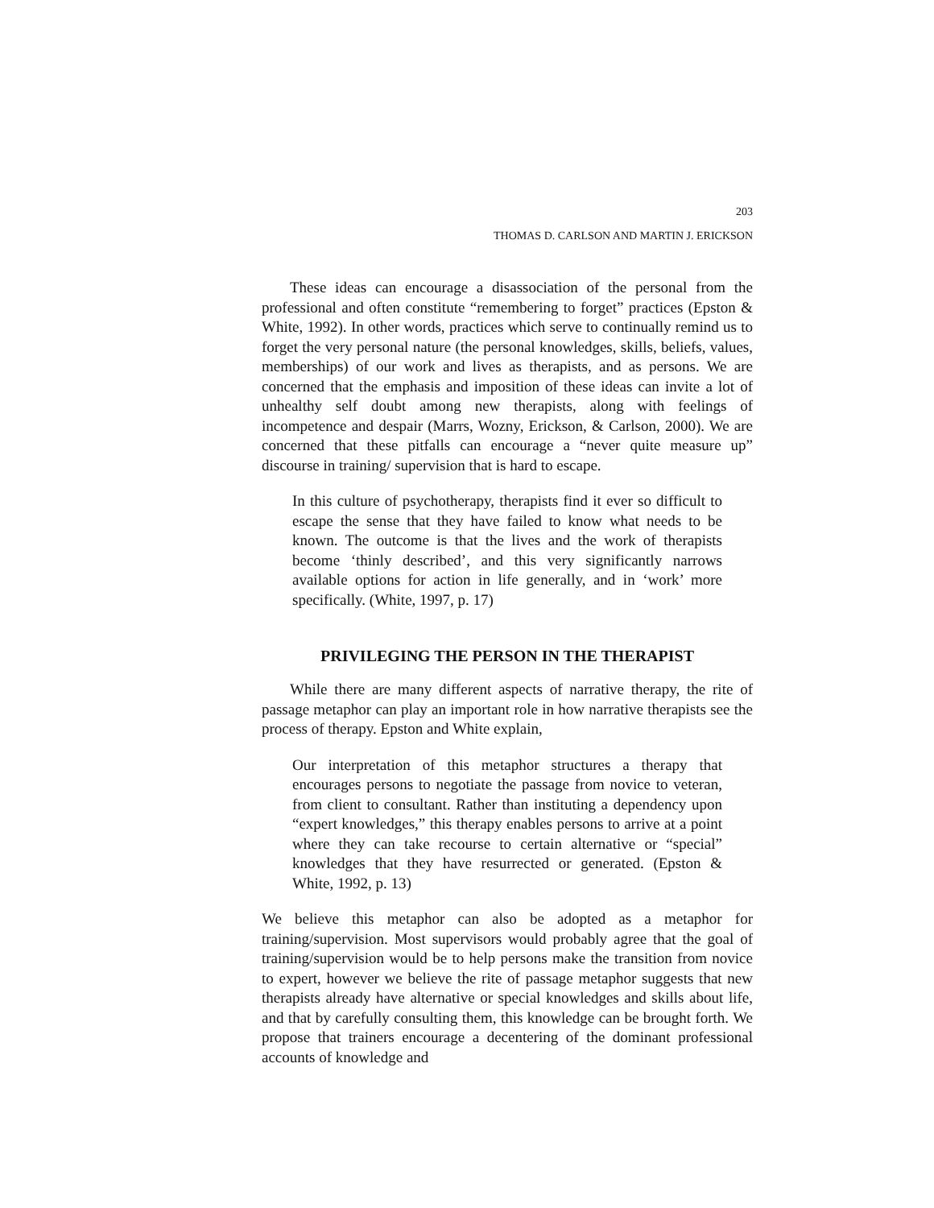203
THOMAS D. CARLSON AND MARTIN J. ERICKSON
These ideas can encourage a disassociation of the personal from the professional and often constitute “remembering to forget” practices (Epston & White, 1992). In other words, practices which serve to continually remind us to forget the very personal nature (the personal knowledges, skills, beliefs, values, memberships) of our work and lives as therapists, and as persons. We are concerned that the emphasis and imposition of these ideas can invite a lot of unhealthy self doubt among new therapists, along with feelings of incompetence and despair (Marrs, Wozny, Erickson, & Carlson, 2000). We are concerned that these pitfalls can encourage a “never quite measure up” discourse in training/ supervision that is hard to escape.
In this culture of psychotherapy, therapists find it ever so difficult to escape the sense that they have failed to know what needs to be known. The outcome is that the lives and the work of therapists become ‘thinly described’, and this very significantly narrows available options for action in life generally, and in ‘work’ more specifically. (White, 1997, p. 17)
PRIVILEGING THE PERSON IN THE THERAPIST
While there are many different aspects of narrative therapy, the rite of passage metaphor can play an important role in how narrative therapists see the process of therapy. Epston and White explain,
Our interpretation of this metaphor structures a therapy that encourages persons to negotiate the passage from novice to veteran, from client to consultant. Rather than instituting a dependency upon “expert knowledges,” this therapy enables persons to arrive at a point where they can take recourse to certain alternative or “special” knowledges that they have resurrected or generated. (Epston & White, 1992, p. 13)
We believe this metaphor can also be adopted as a metaphor for training/supervision. Most supervisors would probably agree that the goal of training/supervision would be to help persons make the transition from novice to expert, however we believe the rite of passage metaphor suggests that new therapists already have alternative or special knowledges and skills about life, and that by carefully consulting them, this knowledge can be brought forth. We propose that trainers encourage a decentering of the dominant professional accounts of knowledge and